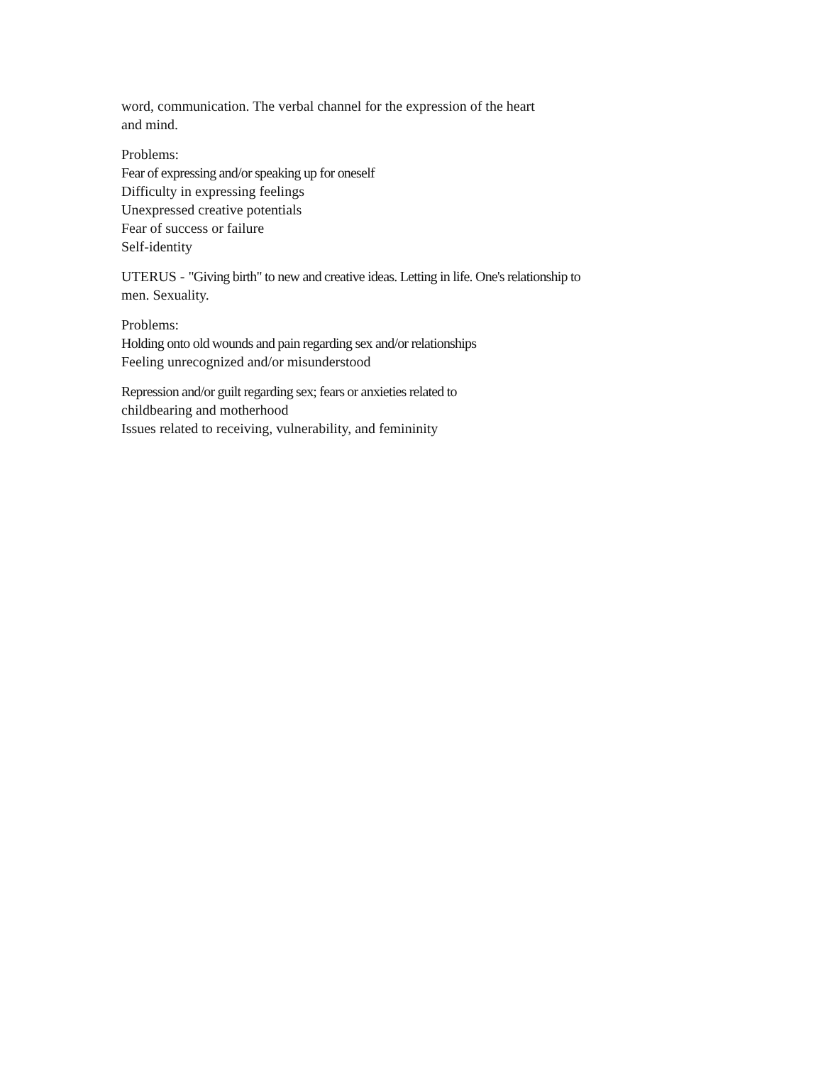word, communication. The verbal channel for the expression of the heart
and mind.
Problems:
Fear of expressing and/or speaking up for oneself
Difficulty in expressing feelings
Unexpressed creative potentials
Fear of success or failure
Self-identity
UTERUS - "Giving birth" to new and creative ideas. Letting in life. One's relationship to
men. Sexuality.
Problems:
Holding onto old wounds and pain regarding sex and/or relationships
Feeling unrecognized and/or misunderstood
Repression and/or guilt regarding sex; fears or anxieties related to
childbearing and motherhood
Issues related to receiving, vulnerability, and femininity